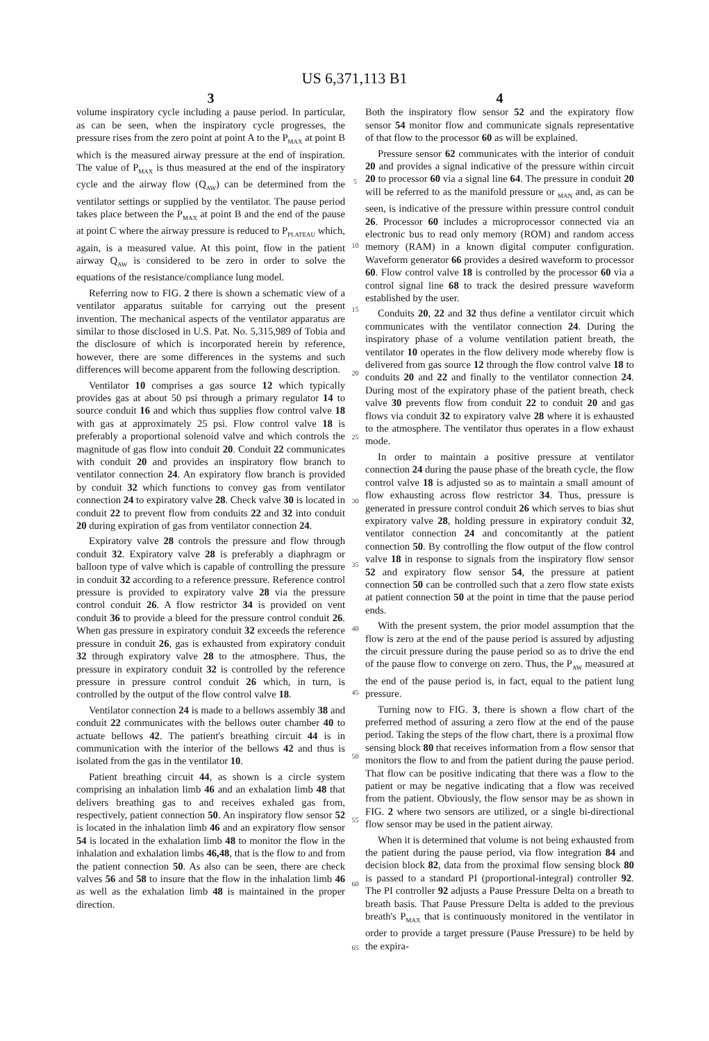US 6,371,113 B1
3
volume inspiratory cycle including a pause period. In particular, as can be seen, when the inspiratory cycle progresses, the pressure rises from the zero point at point A to the P<sub>MAX</sub> at point B which is the measured airway pressure at the end of inspiration. The value of P<sub>MAX</sub> is thus measured at the end of the inspiratory cycle and the airway flow (Q<sub>AW</sub>) can be determined from the ventilator settings or supplied by the ventilator. The pause period takes place between the P<sub>MAX</sub> at point B and the end of the pause at point C where the airway pressure is reduced to P<sub>PLATEAU</sub> which, again, is a measured value. At this point, flow in the patient airway Q<sub>AW</sub> is considered to be zero in order to solve the equations of the resistance/compliance lung model.
Referring now to FIG. 2 there is shown a schematic view of a ventilator apparatus suitable for carrying out the present invention. The mechanical aspects of the ventilator apparatus are similar to those disclosed in U.S. Pat. No. 5,315,989 of Tobia and the disclosure of which is incorporated herein by reference, however, there are some differences in the systems and such differences will become apparent from the following description.
Ventilator 10 comprises a gas source 12 which typically provides gas at about 50 psi through a primary regulator 14 to source conduit 16 and which thus supplies flow control valve 18 with gas at approximately 25 psi. Flow control valve 18 is preferably a proportional solenoid valve and which controls the magnitude of gas flow into conduit 20. Conduit 22 communicates with conduit 20 and provides an inspiratory flow branch to ventilator connection 24. An expiratory flow branch is provided by conduit 32 which functions to convey gas from ventilator connection 24 to expiratory valve 28. Check valve 30 is located in conduit 22 to prevent flow from conduits 22 and 32 into conduit 20 during expiration of gas from ventilator connection 24.
Expiratory valve 28 controls the pressure and flow through conduit 32. Expiratory valve 28 is preferably a diaphragm or balloon type of valve which is capable of controlling the pressure in conduit 32 according to a reference pressure. Reference control pressure is provided to expiratory valve 28 via the pressure control conduit 26. A flow restrictor 34 is provided on vent conduit 36 to provide a bleed for the pressure control conduit 26. When gas pressure in expiratory conduit 32 exceeds the reference pressure in conduit 26, gas is exhausted from expiratory conduit 32 through expiratory valve 28 to the atmosphere. Thus, the pressure in expiratory conduit 32 is controlled by the reference pressure in pressure control conduit 26 which, in turn, is controlled by the output of the flow control valve 18.
Ventilator connection 24 is made to a bellows assembly 38 and conduit 22 communicates with the bellows outer chamber 40 to actuate bellows 42. The patient's breathing circuit 44 is in communication with the interior of the bellows 42 and thus is isolated from the gas in the ventilator 10.
Patient breathing circuit 44, as shown is a circle system comprising an inhalation limb 46 and an exhalation limb 48 that delivers breathing gas to and receives exhaled gas from, respectively, patient connection 50. An inspiratory flow sensor 52 is located in the inhalation limb 46 and an expiratory flow sensor 54 is located in the exhalation limb 48 to monitor the flow in the inhalation and exhalation limbs 46,48, that is the flow to and from the patient connection 50. As also can be seen, there are check valves 56 and 58 to insure that the flow in the inhalation limb 46 as well as the exhalation limb 48 is maintained in the proper direction.
5
10
15
20
25
30
35
40
45
50
55
60
65
4
Both the inspiratory flow sensor 52 and the expiratory flow sensor 54 monitor flow and communicate signals representative of that flow to the processor 60 as will be explained.
Pressure sensor 62 communicates with the interior of conduit 20 and provides a signal indicative of the pressure within circuit 20 to processor 60 via a signal line 64. The pressure in conduit 20 will be referred to as the manifold pressure or <sub>MAN</sub> and, as can be seen, is indicative of the pressure within pressure control conduit 26. Processor 60 includes a microprocessor connected via an electronic bus to read only memory (ROM) and random access memory (RAM) in a known digital computer configuration. Waveform generator 66 provides a desired waveform to processor 60. Flow control valve 18 is controlled by the processor 60 via a control signal line 68 to track the desired pressure waveform established by the user.
Conduits 20, 22 and 32 thus define a ventilator circuit which communicates with the ventilator connection 24. During the inspiratory phase of a volume ventilation patient breath, the ventilator 10 operates in the flow delivery mode whereby flow is delivered from gas source 12 through the flow control valve 18 to conduits 20 and 22 and finally to the ventilator connection 24. During most of the expiratory phase of the patient breath, check valve 30 prevents flow from conduit 22 to conduit 20 and gas flows via conduit 32 to expiratory valve 28 where it is exhausted to the atmosphere. The ventilator thus operates in a flow exhaust mode.
In order to maintain a positive pressure at ventilator connection 24 during the pause phase of the breath cycle, the flow control valve 18 is adjusted so as to maintain a small amount of flow exhausting across flow restrictor 34. Thus, pressure is generated in pressure control conduit 26 which serves to bias shut expiratory valve 28, holding pressure in expiratory conduit 32, ventilator connection 24 and concomitantly at the patient connection 50. By controlling the flow output of the flow control valve 18 in response to signals from the inspiratory flow sensor 52 and expiratory flow sensor 54, the pressure at patient connection 50 can be controlled such that a zero flow state exists at patient connection 50 at the point in time that the pause period ends.
With the present system, the prior model assumption that the flow is zero at the end of the pause period is assured by adjusting the circuit pressure during the pause period so as to drive the end of the pause flow to converge on zero. Thus, the P<sub>AW</sub> measured at the end of the pause period is, in fact, equal to the patient lung pressure.
Turning now to FIG. 3, there is shown a flow chart of the preferred method of assuring a zero flow at the end of the pause period. Taking the steps of the flow chart, there is a proximal flow sensing block 80 that receives information from a flow sensor that monitors the flow to and from the patient during the pause period. That flow can be positive indicating that there was a flow to the patient or may be negative indicating that a flow was received from the patient. Obviously, the flow sensor may be as shown in FIG. 2 where two sensors are utilized, or a single bi-directional flow sensor may be used in the patient airway.
When it is determined that volume is not being exhausted from the patient during the pause period, via flow integration 84 and decision block 82, data from the proximal flow sensing block 80 is passed to a standard PI (proportional-integral) controller 92. The PI controller 92 adjusts a Pause Pressure Delta on a breath to breath basis. That Pause Pressure Delta is added to the previous breath's P<sub>MAX</sub> that is continuously monitored in the ventilator in order to provide a target pressure (Pause Pressure) to be held by the expira-